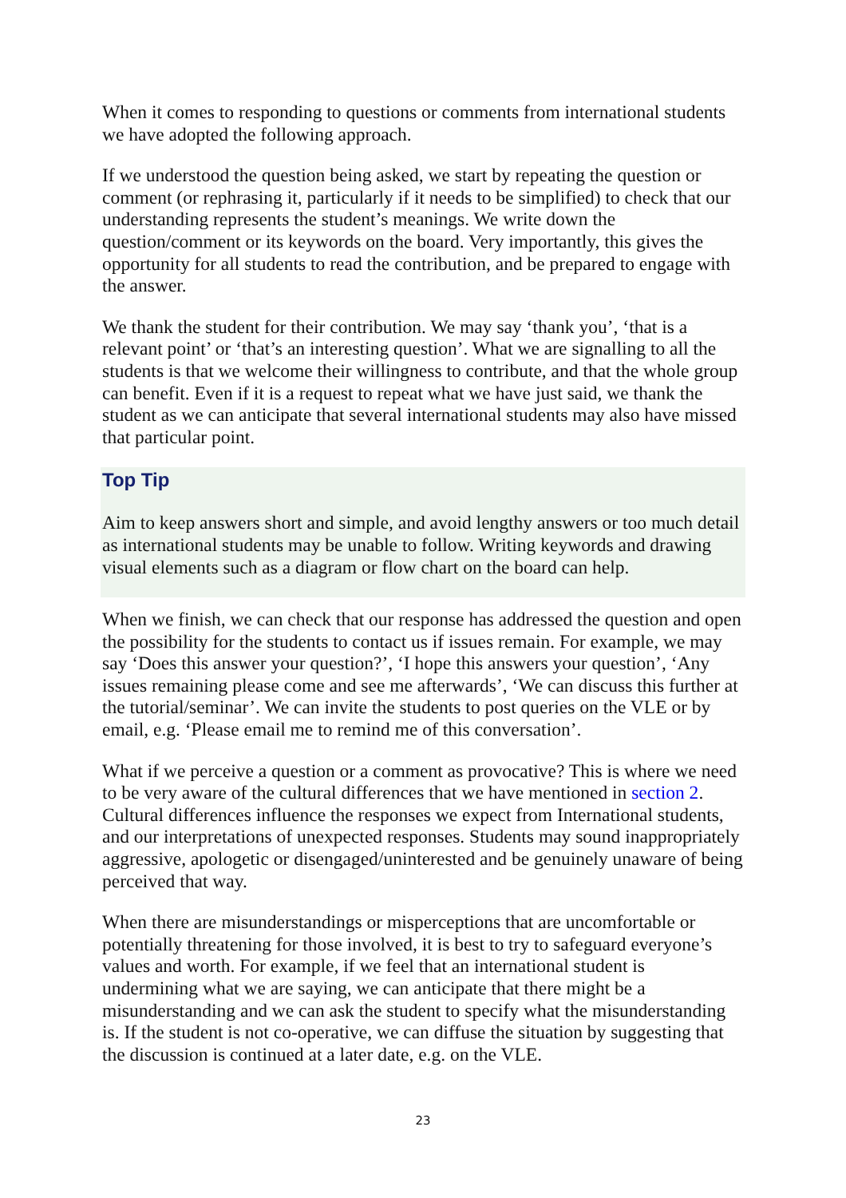When it comes to responding to questions or comments from international students we have adopted the following approach.
If we understood the question being asked, we start by repeating the question or comment (or rephrasing it, particularly if it needs to be simplified) to check that our understanding represents the student’s meanings. We write down the question/comment or its keywords on the board. Very importantly, this gives the opportunity for all students to read the contribution, and be prepared to engage with the answer.
We thank the student for their contribution. We may say ‘thank you’, ‘that is a relevant point’ or ‘that’s an interesting question’. What we are signalling to all the students is that we welcome their willingness to contribute, and that the whole group can benefit. Even if it is a request to repeat what we have just said, we thank the student as we can anticipate that several international students may also have missed that particular point.
Top Tip
Aim to keep answers short and simple, and avoid lengthy answers or too much detail as international students may be unable to follow. Writing keywords and drawing visual elements such as a diagram or flow chart on the board can help.
When we finish, we can check that our response has addressed the question and open the possibility for the students to contact us if issues remain. For example, we may say ‘Does this answer your question?’, ‘I hope this answers your question’, ‘Any issues remaining please come and see me afterwards’, ‘We can discuss this further at the tutorial/seminar’. We can invite the students to post queries on the VLE or by email, e.g. ‘Please email me to remind me of this conversation’.
What if we perceive a question or a comment as provocative? This is where we need to be very aware of the cultural differences that we have mentioned in section 2. Cultural differences influence the responses we expect from International students, and our interpretations of unexpected responses. Students may sound inappropriately aggressive, apologetic or disengaged/uninterested and be genuinely unaware of being perceived that way.
When there are misunderstandings or misperceptions that are uncomfortable or potentially threatening for those involved, it is best to try to safeguard everyone’s values and worth. For example, if we feel that an international student is undermining what we are saying, we can anticipate that there might be a misunderstanding and we can ask the student to specify what the misunderstanding is. If the student is not co-operative, we can diffuse the situation by suggesting that the discussion is continued at a later date, e.g. on the VLE.
23